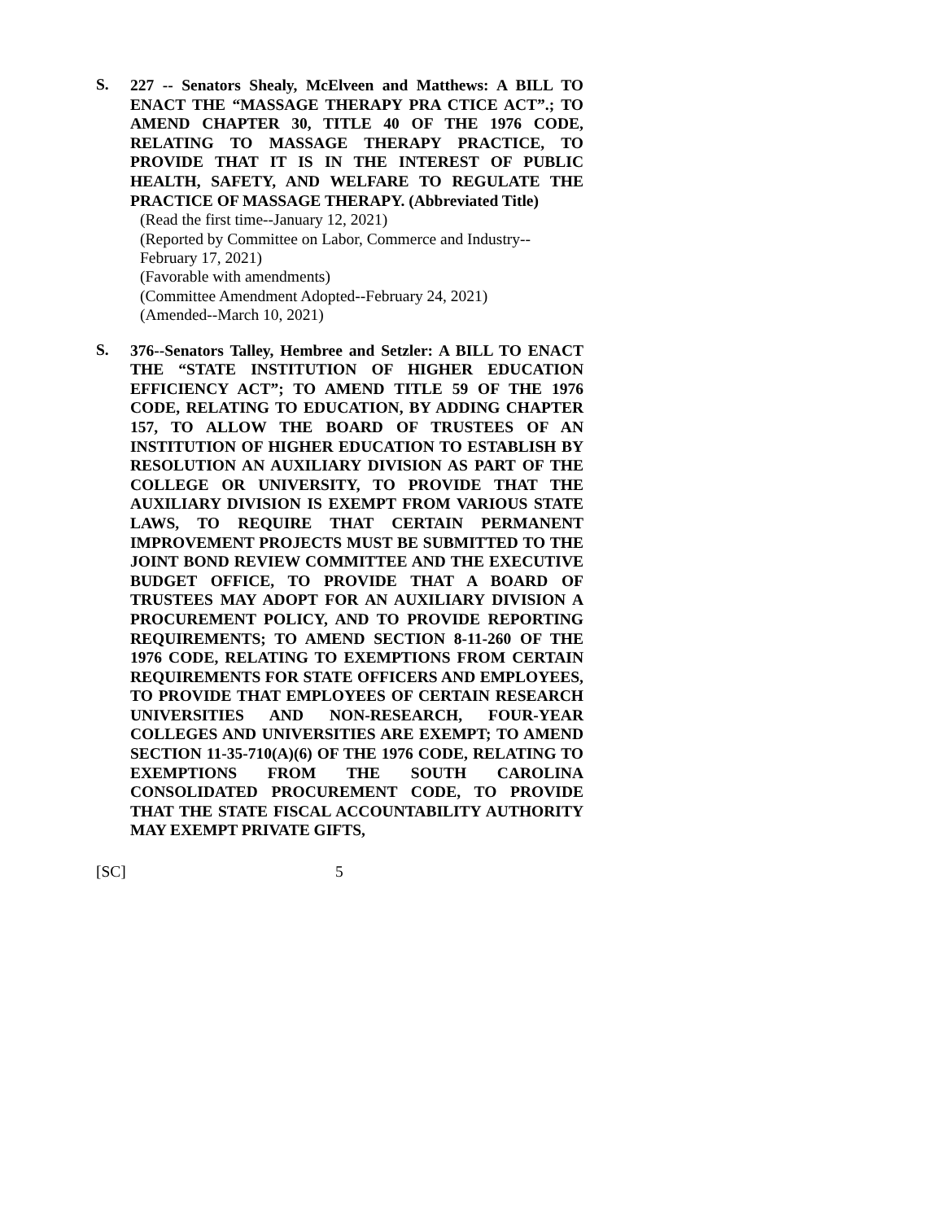S.
227 -- Senators Shealy, McElveen and Matthews: A BILL TO ENACT THE “MASSAGE THERAPY PRA CTICE ACT”.; TO AMEND CHAPTER 30, TITLE 40 OF THE 1976 CODE, RELATING TO MASSAGE THERAPY PRACTICE, TO PROVIDE THAT IT IS IN THE INTEREST OF PUBLIC HEALTH, SAFETY, AND WELFARE TO REGULATE THE PRACTICE OF MASSAGE THERAPY. (Abbreviated Title)
(Read the first time--January 12, 2021)
(Reported by Committee on Labor, Commerce and Industry--February 17, 2021)
(Favorable with amendments)
(Committee Amendment Adopted--February 24, 2021)
(Amended--March 10, 2021)
S.
376--Senators Talley, Hembree and Setzler: A BILL TO ENACT THE “STATE INSTITUTION OF HIGHER EDUCATION EFFICIENCY ACT”; TO AMEND TITLE 59 OF THE 1976 CODE, RELATING TO EDUCATION, BY ADDING CHAPTER 157, TO ALLOW THE BOARD OF TRUSTEES OF AN INSTITUTION OF HIGHER EDUCATION TO ESTABLISH BY RESOLUTION AN AUXILIARY DIVISION AS PART OF THE COLLEGE OR UNIVERSITY, TO PROVIDE THAT THE AUXILIARY DIVISION IS EXEMPT FROM VARIOUS STATE LAWS, TO REQUIRE THAT CERTAIN PERMANENT IMPROVEMENT PROJECTS MUST BE SUBMITTED TO THE JOINT BOND REVIEW COMMITTEE AND THE EXECUTIVE BUDGET OFFICE, TO PROVIDE THAT A BOARD OF TRUSTEES MAY ADOPT FOR AN AUXILIARY DIVISION A PROCUREMENT POLICY, AND TO PROVIDE REPORTING REQUIREMENTS; TO AMEND SECTION 8-11-260 OF THE 1976 CODE, RELATING TO EXEMPTIONS FROM CERTAIN REQUIREMENTS FOR STATE OFFICERS AND EMPLOYEES, TO PROVIDE THAT EMPLOYEES OF CERTAIN RESEARCH UNIVERSITIES AND NON-RESEARCH, FOUR-YEAR COLLEGES AND UNIVERSITIES ARE EXEMPT; TO AMEND SECTION 11-35-710(A)(6) OF THE 1976 CODE, RELATING TO EXEMPTIONS FROM THE SOUTH CAROLINA CONSOLIDATED PROCUREMENT CODE, TO PROVIDE THAT THE STATE FISCAL ACCOUNTABILITY AUTHORITY MAY EXEMPT PRIVATE GIFTS,
[SC] 5